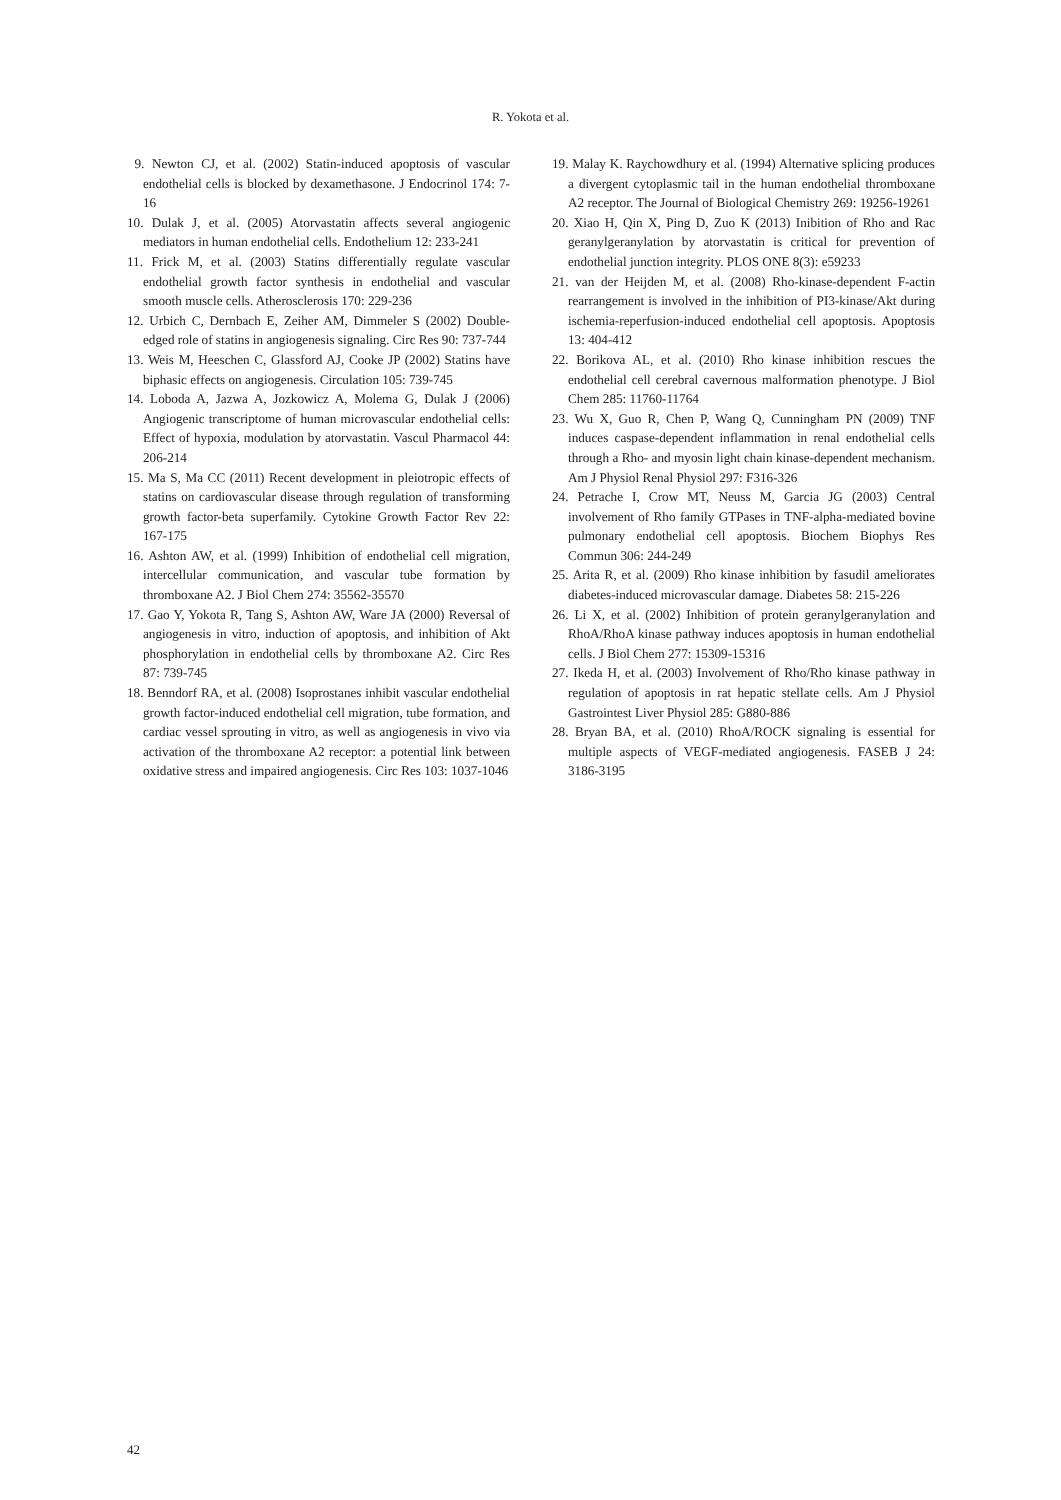R. Yokota et al.
9. Newton CJ, et al. (2002) Statin-induced apoptosis of vascular endothelial cells is blocked by dexamethasone. J Endocrinol 174: 7-16
10. Dulak J, et al. (2005) Atorvastatin affects several angiogenic mediators in human endothelial cells. Endothelium 12: 233-241
11. Frick M, et al. (2003) Statins differentially regulate vascular endothelial growth factor synthesis in endothelial and vascular smooth muscle cells. Atherosclerosis 170: 229-236
12. Urbich C, Dernbach E, Zeiher AM, Dimmeler S (2002) Double-edged role of statins in angiogenesis signaling. Circ Res 90: 737-744
13. Weis M, Heeschen C, Glassford AJ, Cooke JP (2002) Statins have biphasic effects on angiogenesis. Circulation 105: 739-745
14. Loboda A, Jazwa A, Jozkowicz A, Molema G, Dulak J (2006) Angiogenic transcriptome of human microvascular endothelial cells: Effect of hypoxia, modulation by atorvastatin. Vascul Pharmacol 44: 206-214
15. Ma S, Ma CC (2011) Recent development in pleiotropic effects of statins on cardiovascular disease through regulation of transforming growth factor-beta superfamily. Cytokine Growth Factor Rev 22: 167-175
16. Ashton AW, et al. (1999) Inhibition of endothelial cell migration, intercellular communication, and vascular tube formation by thromboxane A2. J Biol Chem 274: 35562-35570
17. Gao Y, Yokota R, Tang S, Ashton AW, Ware JA (2000) Reversal of angiogenesis in vitro, induction of apoptosis, and inhibition of Akt phosphorylation in endothelial cells by thromboxane A2. Circ Res 87: 739-745
18. Benndorf RA, et al. (2008) Isoprostanes inhibit vascular endothelial growth factor-induced endothelial cell migration, tube formation, and cardiac vessel sprouting in vitro, as well as angiogenesis in vivo via activation of the thromboxane A2 receptor: a potential link between oxidative stress and impaired angiogenesis. Circ Res 103: 1037-1046
19. Malay K. Raychowdhury et al. (1994) Alternative splicing produces a divergent cytoplasmic tail in the human endothelial thromboxane A2 receptor. The Journal of Biological Chemistry 269: 19256-19261
20. Xiao H, Qin X, Ping D, Zuo K (2013) Inibition of Rho and Rac geranylgeranylation by atorvastatin is critical for prevention of endothelial junction integrity. PLOS ONE 8(3): e59233
21. van der Heijden M, et al. (2008) Rho-kinase-dependent F-actin rearrangement is involved in the inhibition of PI3-kinase/Akt during ischemia-reperfusion-induced endothelial cell apoptosis. Apoptosis 13: 404-412
22. Borikova AL, et al. (2010) Rho kinase inhibition rescues the endothelial cell cerebral cavernous malformation phenotype. J Biol Chem 285: 11760-11764
23. Wu X, Guo R, Chen P, Wang Q, Cunningham PN (2009) TNF induces caspase-dependent inflammation in renal endothelial cells through a Rho- and myosin light chain kinase-dependent mechanism. Am J Physiol Renal Physiol 297: F316-326
24. Petrache I, Crow MT, Neuss M, Garcia JG (2003) Central involvement of Rho family GTPases in TNF-alpha-mediated bovine pulmonary endothelial cell apoptosis. Biochem Biophys Res Commun 306: 244-249
25. Arita R, et al. (2009) Rho kinase inhibition by fasudil ameliorates diabetes-induced microvascular damage. Diabetes 58: 215-226
26. Li X, et al. (2002) Inhibition of protein geranylgeranylation and RhoA/RhoA kinase pathway induces apoptosis in human endothelial cells. J Biol Chem 277: 15309-15316
27. Ikeda H, et al. (2003) Involvement of Rho/Rho kinase pathway in regulation of apoptosis in rat hepatic stellate cells. Am J Physiol Gastrointest Liver Physiol 285: G880-886
28. Bryan BA, et al. (2010) RhoA/ROCK signaling is essential for multiple aspects of VEGF-mediated angiogenesis. FASEB J 24: 3186-3195
42